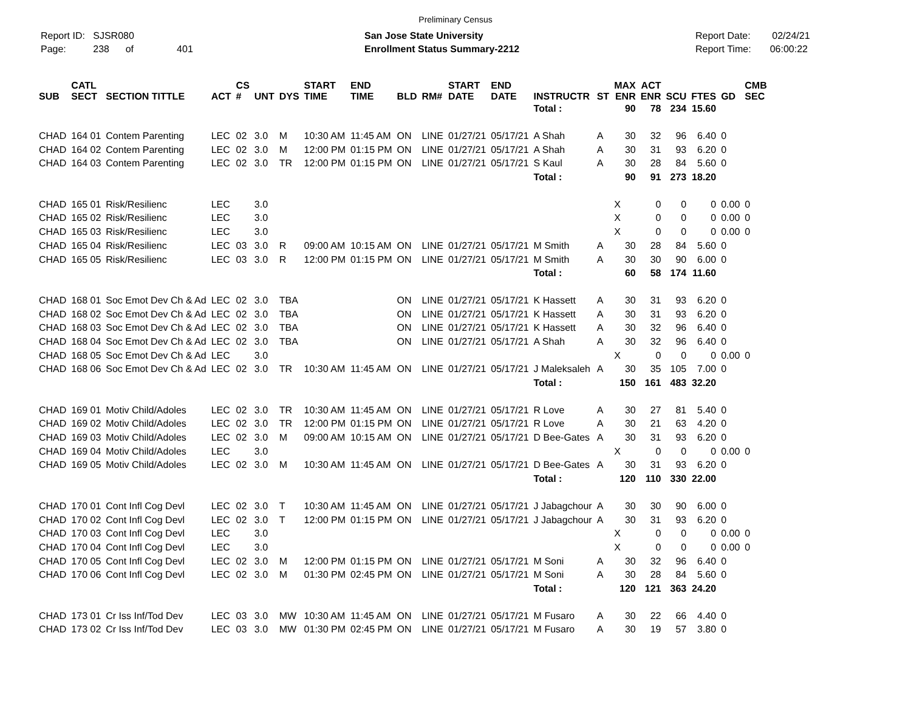Preliminary Census
Report ID: SJSR080
Page: 238 of 401
San Jose State University
Enrollment Status Summary-2212
Report Date: 02/24/21
Report Time: 06:00:22
| SUB | CATL SECT | SECTION TITTLE | ACT | CS # | UNT | DYS | START TIME | END TIME | BLD | RM# | START DATE | END DATE | INSTRUCTR | ST | MAX ENR | ACT ENR | SCU | FTES | GD | CMB SEC | |
| --- | --- | --- | --- | --- | --- | --- | --- | --- | --- | --- | --- | --- | --- | --- | --- | --- | --- | --- | --- | --- | --- |
| | | | | | | | | | | | | | Total : | | 90 | 78 | 234 | 15.60 | | | |
| CHAD | 164 01 | Contem Parenting | LEC | 02 | 3.0 | M | 10:30 AM | 11:45 AM | ON | LINE | 01/27/21 | 05/17/21 | A Shah | A | 30 | 32 | 96 | 6.40 | 0 | | |
| CHAD | 164 02 | Contem Parenting | LEC | 02 | 3.0 | M | 12:00 PM | 01:15 PM | ON | LINE | 01/27/21 | 05/17/21 | A Shah | A | 30 | 31 | 93 | 6.20 | 0 | | |
| CHAD | 164 03 | Contem Parenting | LEC | 02 | 3.0 | TR | 12:00 PM | 01:15 PM | ON | LINE | 01/27/21 | 05/17/21 | S Kaul | A | 30 | 28 | 84 | 5.60 | 0 | | |
| | | | | | | | | | | | | | Total : | | 90 | 91 | 273 | 18.20 | | | |
| CHAD | 165 01 | Risk/Resilienc | LEC | | 3.0 | | | | | | | | | | X | 0 | 0 | 0 | 0.00 | 0 | |
| CHAD | 165 02 | Risk/Resilienc | LEC | | 3.0 | | | | | | | | | | X | 0 | 0 | 0 | 0.00 | 0 | |
| CHAD | 165 03 | Risk/Resilienc | LEC | | 3.0 | | | | | | | | | | X | 0 | 0 | 0 | 0.00 | 0 | |
| CHAD | 165 04 | Risk/Resilienc | LEC | 03 | 3.0 | R | 09:00 AM | 10:15 AM | ON | LINE | 01/27/21 | 05/17/21 | M Smith | A | 30 | 28 | 84 | 5.60 | 0 | | |
| CHAD | 165 05 | Risk/Resilienc | LEC | 03 | 3.0 | R | 12:00 PM | 01:15 PM | ON | LINE | 01/27/21 | 05/17/21 | M Smith | A | 30 | 30 | 90 | 6.00 | 0 | | |
| | | | | | | | | | | | | | Total : | | 60 | 58 | 174 | 11.60 | | | |
| CHAD | 168 01 | Soc Emot Dev Ch & Ad | LEC | 02 | 3.0 | TBA | | | ON | LINE | 01/27/21 | 05/17/21 | K Hassett | A | 30 | 31 | 93 | 6.20 | 0 | | |
| CHAD | 168 02 | Soc Emot Dev Ch & Ad | LEC | 02 | 3.0 | TBA | | | ON | LINE | 01/27/21 | 05/17/21 | K Hassett | A | 30 | 31 | 93 | 6.20 | 0 | | |
| CHAD | 168 03 | Soc Emot Dev Ch & Ad | LEC | 02 | 3.0 | TBA | | | ON | LINE | 01/27/21 | 05/17/21 | K Hassett | A | 30 | 32 | 96 | 6.40 | 0 | | |
| CHAD | 168 04 | Soc Emot Dev Ch & Ad | LEC | 02 | 3.0 | TBA | | | ON | LINE | 01/27/21 | 05/17/21 | A Shah | A | 30 | 32 | 96 | 6.40 | 0 | | |
| CHAD | 168 05 | Soc Emot Dev Ch & Ad | LEC | | 3.0 | | | | | | | | | | X | 0 | 0 | 0 | 0.00 | 0 | |
| CHAD | 168 06 | Soc Emot Dev Ch & Ad | LEC | 02 | 3.0 | TR | 10:30 AM | 11:45 AM | ON | LINE | 01/27/21 | 05/17/21 | J Maleksaleh | A | 30 | 35 | 105 | 7.00 | 0 | | |
| | | | | | | | | | | | | | Total : | | 150 | 161 | 483 | 32.20 | | | |
| CHAD | 169 01 | Motiv Child/Adoles | LEC | 02 | 3.0 | TR | 10:30 AM | 11:45 AM | ON | LINE | 01/27/21 | 05/17/21 | R Love | A | 30 | 27 | 81 | 5.40 | 0 | | |
| CHAD | 169 02 | Motiv Child/Adoles | LEC | 02 | 3.0 | TR | 12:00 PM | 01:15 PM | ON | LINE | 01/27/21 | 05/17/21 | R Love | A | 30 | 21 | 63 | 4.20 | 0 | | |
| CHAD | 169 03 | Motiv Child/Adoles | LEC | 02 | 3.0 | M | 09:00 AM | 10:15 AM | ON | LINE | 01/27/21 | 05/17/21 | D Bee-Gates | A | 30 | 31 | 93 | 6.20 | 0 | | |
| CHAD | 169 04 | Motiv Child/Adoles | LEC | | 3.0 | | | | | | | | | | X | 0 | 0 | 0 | 0.00 | 0 | |
| CHAD | 169 05 | Motiv Child/Adoles | LEC | 02 | 3.0 | M | 10:30 AM | 11:45 AM | ON | LINE | 01/27/21 | 05/17/21 | D Bee-Gates | A | 30 | 31 | 93 | 6.20 | 0 | | |
| | | | | | | | | | | | | | Total : | | 120 | 110 | 330 | 22.00 | | | |
| CHAD | 170 01 | Cont Infl Cog Devl | LEC | 02 | 3.0 | T | 10:30 AM | 11:45 AM | ON | LINE | 01/27/21 | 05/17/21 | J Jabagchour | A | 30 | 30 | 90 | 6.00 | 0 | | |
| CHAD | 170 02 | Cont Infl Cog Devl | LEC | 02 | 3.0 | T | 12:00 PM | 01:15 PM | ON | LINE | 01/27/21 | 05/17/21 | J Jabagchour | A | 30 | 31 | 93 | 6.20 | 0 | | |
| CHAD | 170 03 | Cont Infl Cog Devl | LEC | | 3.0 | | | | | | | | | | X | 0 | 0 | 0 | 0.00 | 0 | |
| CHAD | 170 04 | Cont Infl Cog Devl | LEC | | 3.0 | | | | | | | | | | X | 0 | 0 | 0 | 0.00 | 0 | |
| CHAD | 170 05 | Cont Infl Cog Devl | LEC | 02 | 3.0 | M | 12:00 PM | 01:15 PM | ON | LINE | 01/27/21 | 05/17/21 | M Soni | A | 30 | 32 | 96 | 6.40 | 0 | | |
| CHAD | 170 06 | Cont Infl Cog Devl | LEC | 02 | 3.0 | M | 01:30 PM | 02:45 PM | ON | LINE | 01/27/21 | 05/17/21 | M Soni | A | 30 | 28 | 84 | 5.60 | 0 | | |
| | | | | | | | | | | | | | Total : | | 120 | 121 | 363 | 24.20 | | | |
| CHAD | 173 01 | Cr Iss Inf/Tod Dev | LEC | 03 | 3.0 | MW | 10:30 AM | 11:45 AM | ON | LINE | 01/27/21 | 05/17/21 | M Fusaro | A | 30 | 22 | 66 | 4.40 | 0 | | |
| CHAD | 173 02 | Cr Iss Inf/Tod Dev | LEC | 03 | 3.0 | MW | 01:30 PM | 02:45 PM | ON | LINE | 01/27/21 | 05/17/21 | M Fusaro | A | 30 | 19 | 57 | 3.80 | 0 | | |